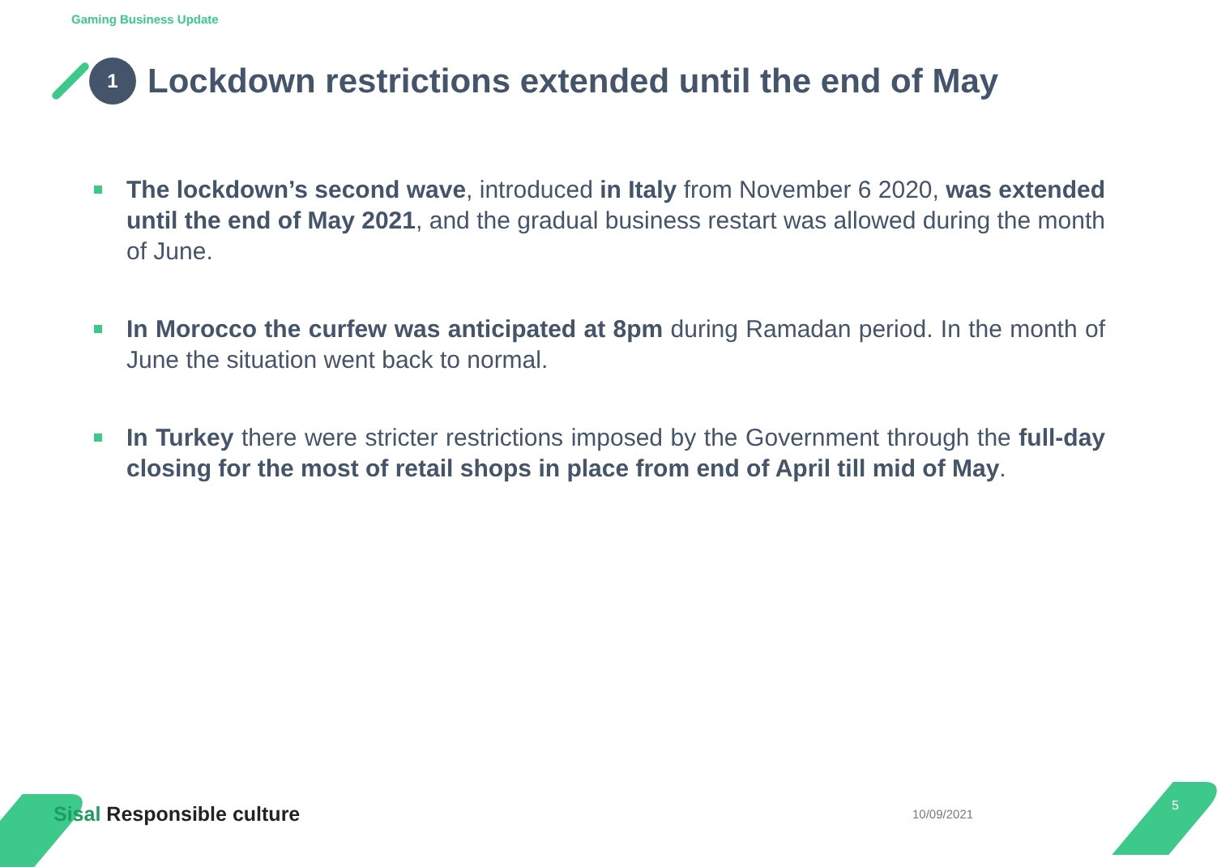Gaming Business Update
1
Lockdown restrictions extended until the end of May
The lockdown’s second wave, introduced in Italy from November 6 2020, was extended until the end of May 2021, and the gradual business restart was allowed during the month of June.
In Morocco the curfew was anticipated at 8pm during Ramadan period. In the month of June the situation went back to normal.
In Turkey there were stricter restrictions imposed by the Government through the full-day closing for the most of retail shops in place from end of April till mid of May.
Sisal Responsible culture 10/09/2021
5